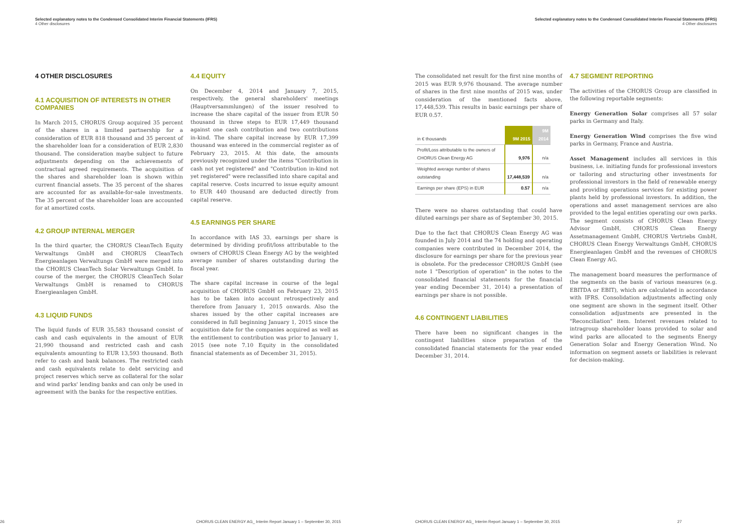Selected explanatory notes to the Condensed Consolidated Interim Financial Statements (IFRS)
4 Other disclosures
4 OTHER DISCLOSURES
4.1 ACQUISITION OF INTERESTS IN OTHER COMPANIES
In March 2015, CHORUS Group acquired 35 percent of the shares in a limited partnership for a consideration of EUR 818 thousand and 35 percent of the shareholder loan for a consideration of EUR 2,830 thousand. The consideration maybe subject to future adjustments depending on the achievements of contractual agreed requirements. The acquisition of the shares and shareholder loan is shown within current financial assets. The 35 percent of the shares are accounted for as available-for-sale investments. The 35 percent of the shareholder loan are accounted for at amortized costs.
4.2 GROUP INTERNAL MERGER
In the third quarter, the CHORUS CleanTech Equity Verwaltungs GmbH and CHORUS CleanTech Energieanlagen Verwaltungs GmbH were merged into the CHORUS CleanTech Solar Verwaltungs GmbH. In course of the merger, the CHORUS CleanTech Solar Verwaltungs GmbH is renamed to CHORUS Energieanlagen GmbH.
4.3 LIQUID FUNDS
The liquid funds of EUR 35,583 thousand consist of cash and cash equivalents in the amount of EUR 21,990 thousand and restricted cash and cash equivalents amounting to EUR 13,593 thousand. Both refer to cash and bank balances. The restricted cash and cash equivalents relate to debt servicing and project reserves which serve as collateral for the solar and wind parks' lending banks and can only be used in agreement with the banks for the respective entities.
4.4 EQUITY
On December 4, 2014 and January 7, 2015, respectively, the general shareholders' meetings (Hauptversammlungen) of the issuer resolved to increase the share capital of the issuer from EUR 50 thousand in three steps to EUR 17,449 thousand against one cash contribution and two contributions in-kind. The share capital increase by EUR 17,399 thousand was entered in the commercial register as of February 23, 2015. At this date, the amounts previously recognized under the items "Contribution in cash not yet registered" and "Contribution in-kind not yet registered" were reclassified into share capital and capital reserve. Costs incurred to issue equity amount to EUR 440 thousand are deducted directly from capital reserve.
4.5 EARNINGS PER SHARE
In accordance with IAS 33, earnings per share is determined by dividing profit/loss attributable to the owners of CHORUS Clean Energy AG by the weighted average number of shares outstanding during the fiscal year.
The share capital increase in course of the legal acquisition of CHORUS GmbH on February 23, 2015 has to be taken into account retrospectively and therefore from January 1, 2015 onwards. Also the shares issued by the other capital increases are considered in full beginning January 1, 2015 since the acquisition date for the companies acquired as well as the entitlement to contribution was prior to January 1, 2015 (see note 7.10 Equity in the consolidated financial statements as of December 31, 2015).
26 CHORUS CLEAN ENERGY AG_ Interim Report January 1 – September 30, 2015
Selected explanatory notes to the Condensed Consolidated Interim Financial Statements (IFRS)
4 Other disclosures
The consolidated net result for the first nine months of 2015 was EUR 9,976 thousand. The average number of shares in the first nine months of 2015 was, under consideration of the mentioned facts above, 17,448,539. This results in basic earnings per share of EUR 0.57.
| in € thousands | 9M 2015 | 9M 2014 |
| --- | --- | --- |
| Profit/Loss attributable to the owners of CHORUS Clean Energy AG | 9,976 | n/a |
| Weighted average number of shares outstanding | 17,448,539 | n/a |
| Earnings per share (EPS) in EUR | 0.57 | n/a |
There were no shares outstanding that could have diluted earnings per share as of September 30, 2015.
Due to the fact that CHORUS Clean Energy AG was founded in July 2014 and the 74 holding and operating companies were contributed in December 2014, the disclosure for earnings per share for the previous year is obsolete. For the predecessor CHORUS GmbH (see note 1 "Description of operation" in the notes to the consolidated financial statements for the financial year ending December 31, 2014) a presentation of earnings per share is not possible.
4.6 CONTINGENT LIABILITIES
There have been no significant changes in the contingent liabilities since preparation of the consolidated financial statements for the year ended December 31, 2014.
4.7 SEGMENT REPORTING
The activities of the CHORUS Group are classified in the following reportable segments:
Energy Generation Solar comprises all 57 solar parks in Germany and Italy.
Energy Generation Wind comprises the five wind parks in Germany, France and Austria.
Asset Management includes all services in this business, i.e. initiating funds for professional investors or tailoring and structuring other investments for professional investors in the field of renewable energy and providing operations services for existing power plants held by professional investors. In addition, the operations and asset management services are also provided to the legal entities operating our own parks. The segment consists of CHORUS Clean Energy Advisor GmbH, CHORUS Clean Energy Assetmanagement GmbH, CHORUS Vertriebs GmbH, CHORUS Clean Energy Verwaltungs GmbH, CHORUS Energieanlagen GmbH and the revenues of CHORUS Clean Energy AG.
The management board measures the performance of the segments on the basis of various measures (e.g. EBITDA or EBIT), which are calculated in accordance with IFRS. Consolidation adjustments affecting only one segment are shown in the segment itself. Other consolidation adjustments are presented in the "Reconciliation" item. Interest revenues related to intragroup shareholder loans provided to solar and wind parks are allocated to the segments Energy Generation Solar and Energy Generation Wind. No information on segment assets or liabilities is relevant for decision-making.
CHORUS CLEAN ENERGY AG_ Interim Report January 1 – September 30, 2015 27